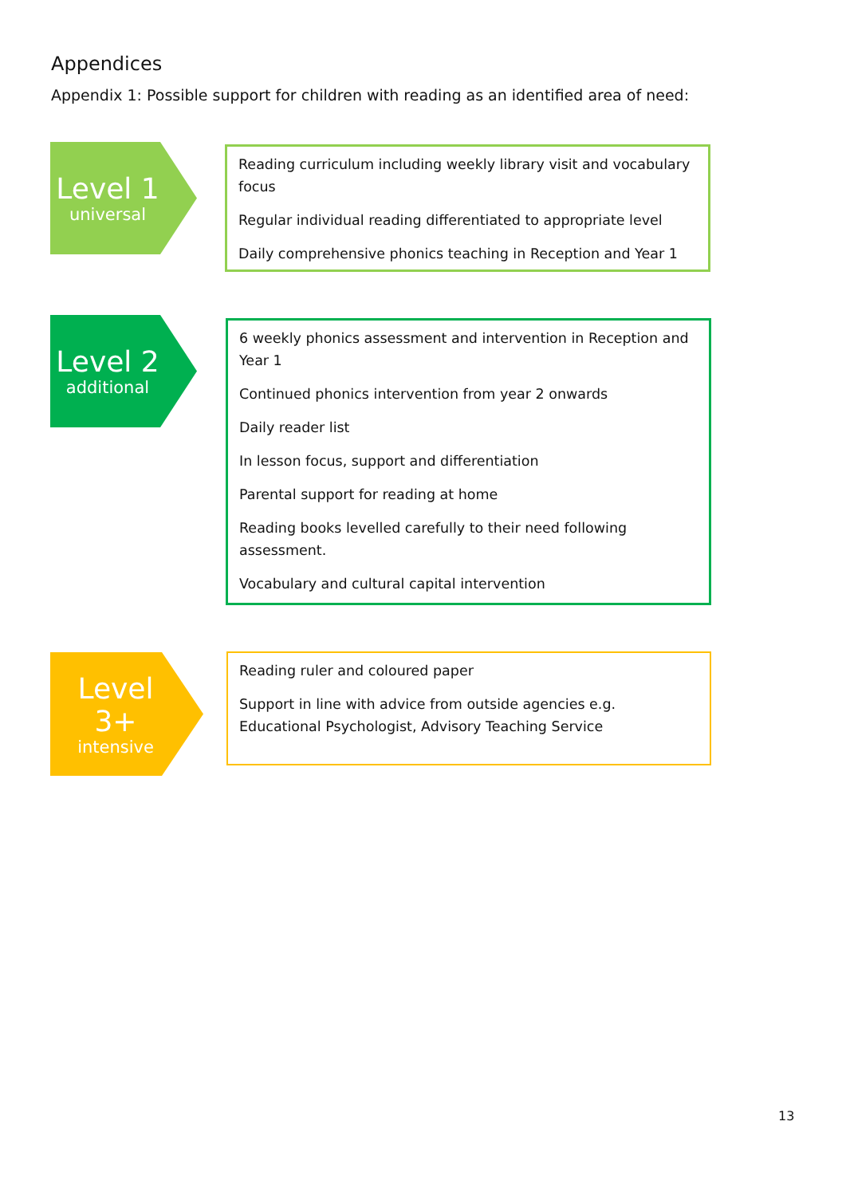Appendices
Appendix 1: Possible support for children with reading as an identified area of need:
Level 1
universal
Reading curriculum including weekly library visit and vocabulary focus
Regular individual reading differentiated to appropriate level
Daily comprehensive phonics teaching in Reception and Year 1
Level 2
additional
6 weekly phonics assessment and intervention in Reception and Year 1
Continued phonics intervention from year 2 onwards
Daily reader list
In lesson focus, support and differentiation
Parental support for reading at home
Reading books levelled carefully to their need following assessment.
Vocabulary and cultural capital intervention
Level
3+
intensive
Reading ruler and coloured paper
Support in line with advice from outside agencies e.g. Educational Psychologist, Advisory Teaching Service
13